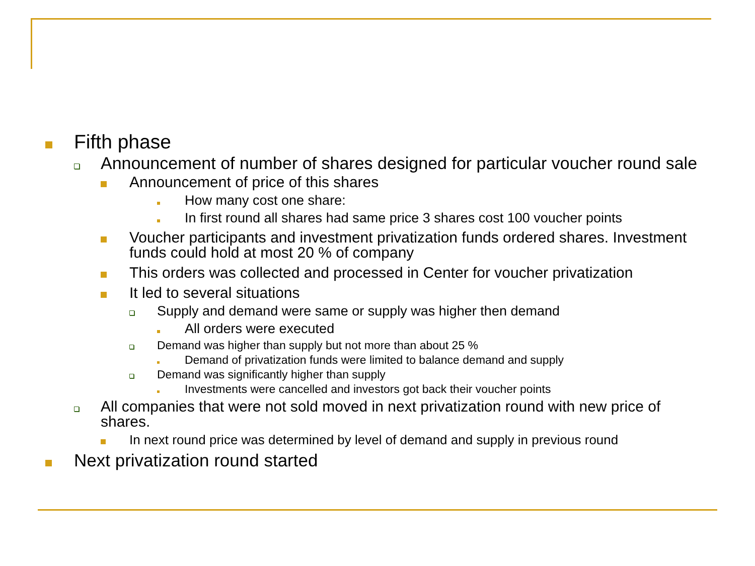Fifth phase
Announcement of number of shares designed for particular voucher round sale
Announcement of price of this shares
How many cost one share:
In first round all shares had same price 3 shares cost 100 voucher points
Voucher participants and investment privatization funds ordered shares. Investment funds could hold at most 20 % of company
This orders was collected and processed in Center for voucher privatization
It led to several situations
Supply and demand were same or supply was higher then demand
All orders were executed
Demand was higher than supply but not more than about 25 %
Demand of privatization funds were limited to balance demand and supply
Demand was significantly higher than supply
Investments were cancelled and investors got back their voucher points
All companies that were not sold moved in next privatization round with new price of shares.
In next round price was determined by level of demand and supply in previous round
Next privatization round started